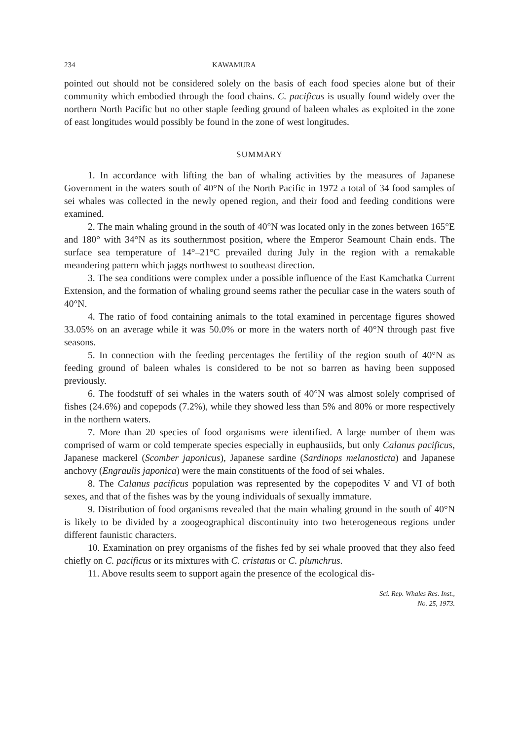234 KAWAMURA
pointed out should not be considered solely on the basis of each food species alone but of their community which embodied through the food chains. C. pacificus is usually found widely over the northern North Pacific but no other staple feeding ground of baleen whales as exploited in the zone of east longitudes would possibly be found in the zone of west longitudes.
SUMMARY
1. In accordance with lifting the ban of whaling activities by the measures of Japanese Government in the waters south of 40°N of the North Pacific in 1972 a total of 34 food samples of sei whales was collected in the newly opened region, and their food and feeding conditions were examined.
2. The main whaling ground in the south of 40°N was located only in the zones between 165°E and 180° with 34°N as its southernmost position, where the Emperor Seamount Chain ends. The surface sea temperature of 14°–21°C prevailed during July in the region with a remakable meandering pattern which jaggs northwest to southeast direction.
3. The sea conditions were complex under a possible influence of the East Kamchatka Current Extension, and the formation of whaling ground seems rather the peculiar case in the waters south of 40°N.
4. The ratio of food containing animals to the total examined in percentage figures showed 33.05% on an average while it was 50.0% or more in the waters north of 40°N through past five seasons.
5. In connection with the feeding percentages the fertility of the region south of 40°N as feeding ground of baleen whales is considered to be not so barren as having been supposed previously.
6. The foodstuff of sei whales in the waters south of 40°N was almost solely comprised of fishes (24.6%) and copepods (7.2%), while they showed less than 5% and 80% or more respectively in the northern waters.
7. More than 20 species of food organisms were identified. A large number of them was comprised of warm or cold temperate species especially in euphausiids, but only Calanus pacificus, Japanese mackerel (Scomber japonicus), Japanese sardine (Sardinops melanosticta) and Japanese anchovy (Engraulis japonica) were the main constituents of the food of sei whales.
8. The Calanus pacificus population was represented by the copepodites V and VI of both sexes, and that of the fishes was by the young individuals of sexually immature.
9. Distribution of food organisms revealed that the main whaling ground in the south of 40°N is likely to be divided by a zoogeographical discontinuity into two heterogeneous regions under different faunistic characters.
10. Examination on prey organisms of the fishes fed by sei whale prooved that they also feed chiefly on C. pacificus or its mixtures with C. cristatus or C. plumchrus.
11. Above results seem to support again the presence of the ecological dis-
Sci. Rep. Whales Res. Inst.,
No. 25, 1973.